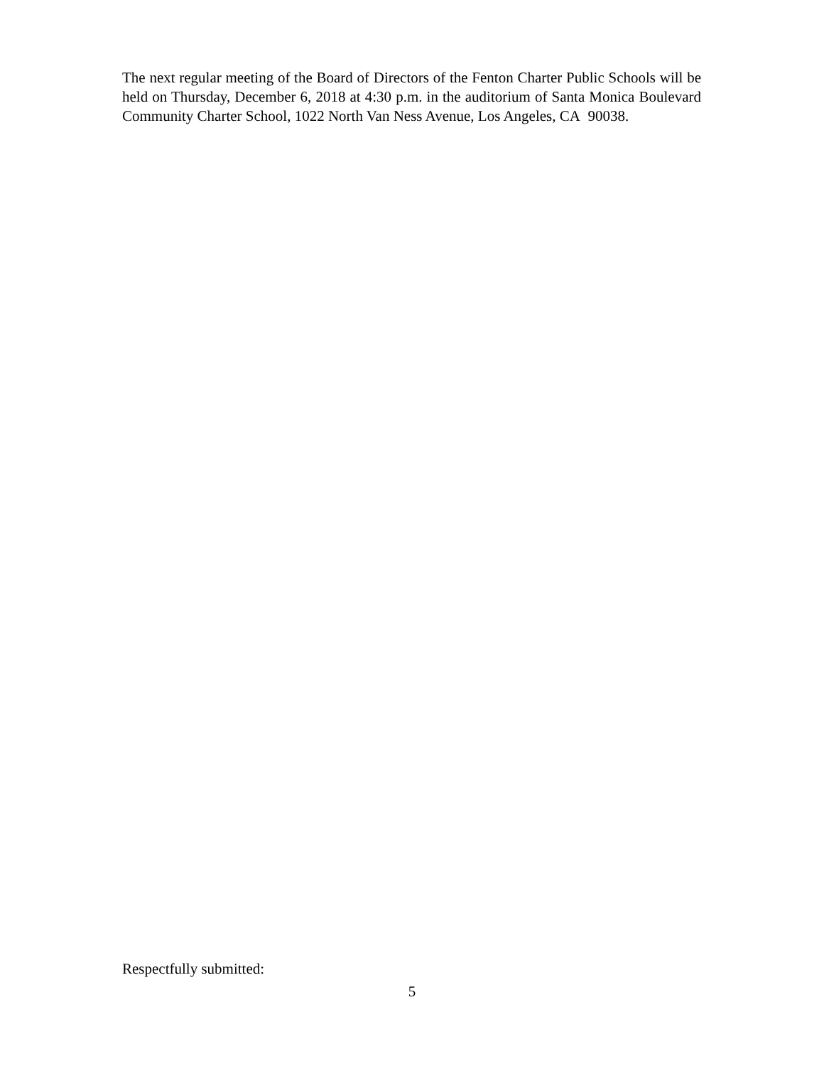The next regular meeting of the Board of Directors of the Fenton Charter Public Schools will be held on Thursday, December 6, 2018 at 4:30 p.m. in the auditorium of Santa Monica Boulevard Community Charter School, 1022 North Van Ness Avenue, Los Angeles, CA 90038.
Respectfully submitted:
5